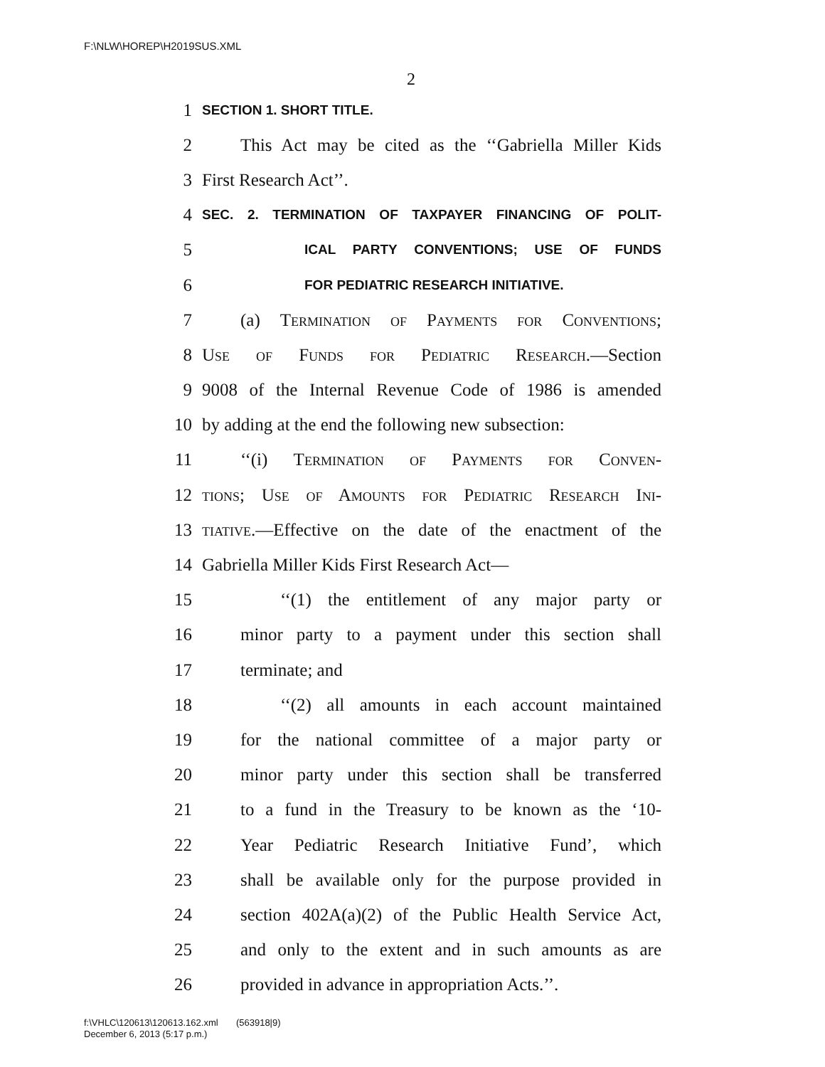F:\NLW\HOREP\H2019SUS.XML
2
1 SECTION 1. SHORT TITLE.
2 This Act may be cited as the ‘‘Gabriella Miller Kids
3 First Research Act’’.
4 SEC. 2. TERMINATION OF TAXPAYER FINANCING OF POLIT-
5 ICAL PARTY CONVENTIONS; USE OF FUNDS
6 FOR PEDIATRIC RESEARCH INITIATIVE.
7 (a) Termination of Payments for Conventions;
8 Use of Funds for Pediatric Research.—Section
9 9008 of the Internal Revenue Code of 1986 is amended
10 by adding at the end the following new subsection:
11 ‘‘(i) Termination of Payments for Conven-
12 tions; Use of Amounts for Pediatric Research Ini-
13 tiative.—Effective on the date of the enactment of the
14 Gabriella Miller Kids First Research Act—
15 ‘‘(1) the entitlement of any major party or
16 minor party to a payment under this section shall
17 terminate; and
18 ‘‘(2) all amounts in each account maintained
19 for the national committee of a major party or
20 minor party under this section shall be transferred
21 to a fund in the Treasury to be known as the ‘10-
22 Year Pediatric Research Initiative Fund’, which
23 shall be available only for the purpose provided in
24 section 402A(a)(2) of the Public Health Service Act,
25 and only to the extent and in such amounts as are
26 provided in advance in appropriation Acts.’’.
f:\VHLC\120613\120613.162.xml (563918|9)
December 6, 2013 (5:17 p.m.)